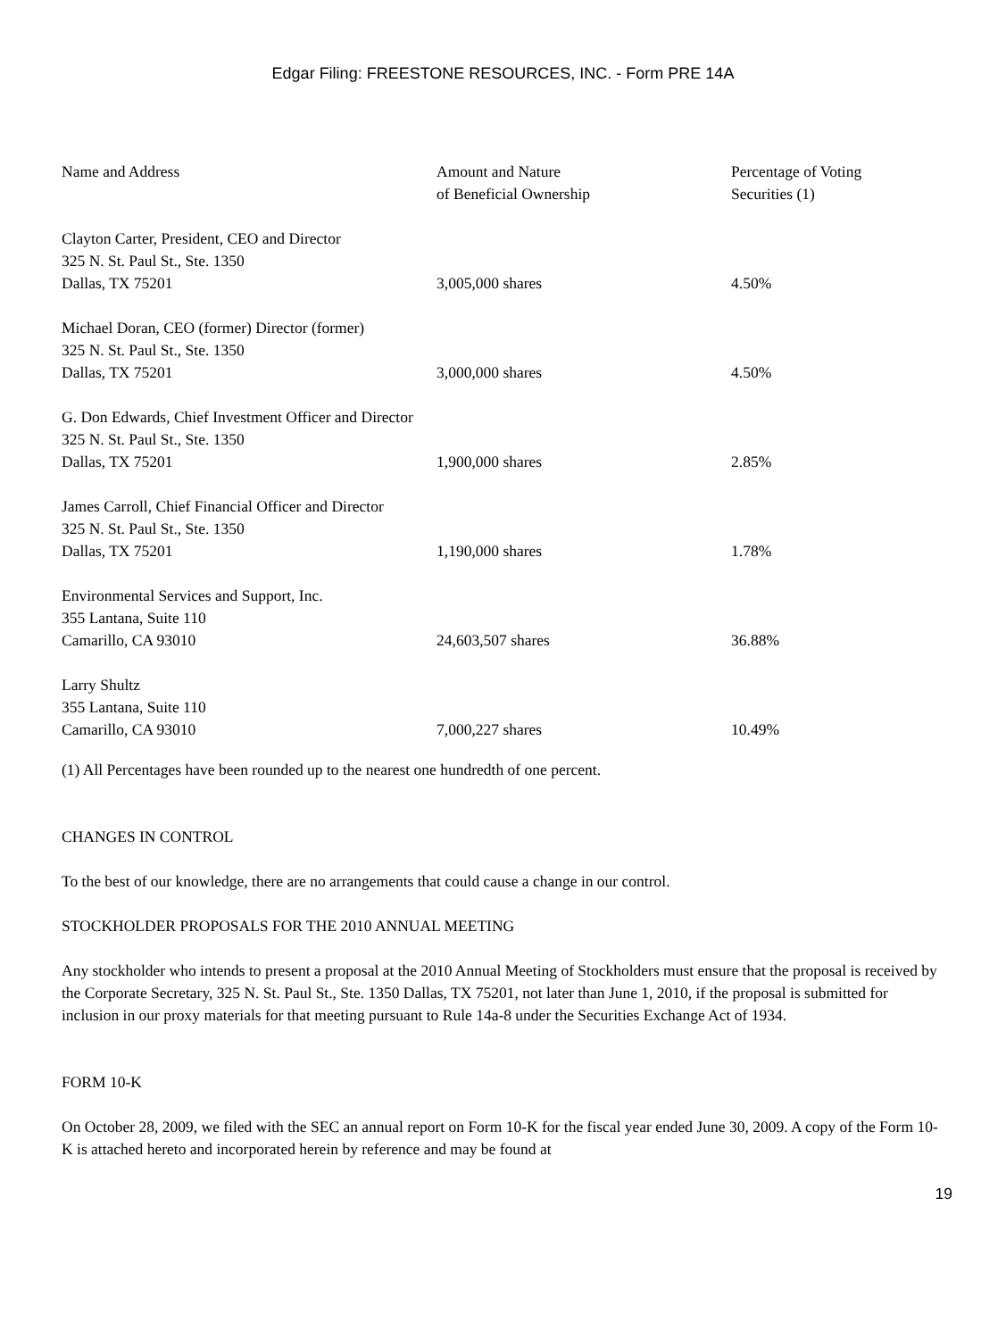Edgar Filing: FREESTONE RESOURCES, INC. - Form PRE 14A
| Name and Address | Amount and Nature of Beneficial Ownership | Percentage of Voting Securities (1) |
| --- | --- | --- |
| Clayton Carter, President, CEO and Director 325 N. St. Paul St., Ste. 1350 Dallas, TX 75201 | 3,005,000 shares | 4.50% |
| Michael Doran, CEO (former) Director (former) 325 N. St. Paul St., Ste. 1350 Dallas, TX 75201 | 3,000,000 shares | 4.50% |
| G. Don Edwards, Chief Investment Officer and Director 325 N. St. Paul St., Ste. 1350 Dallas, TX 75201 | 1,900,000 shares | 2.85% |
| James Carroll, Chief Financial Officer and Director 325 N. St. Paul St., Ste. 1350 Dallas, TX 75201 | 1,190,000 shares | 1.78% |
| Environmental Services and Support, Inc. 355 Lantana, Suite 110 Camarillo, CA 93010 | 24,603,507 shares | 36.88% |
| Larry Shultz 355 Lantana, Suite 110 Camarillo, CA 93010 | 7,000,227 shares | 10.49% |
(1) All Percentages have been rounded up to the nearest one hundredth of one percent.
CHANGES IN CONTROL
To the best of our knowledge, there are no arrangements that could cause a change in our control.
STOCKHOLDER PROPOSALS FOR THE 2010 ANNUAL MEETING
Any stockholder who intends to present a proposal at the 2010 Annual Meeting of Stockholders must ensure that the proposal is received by the Corporate Secretary, 325 N. St. Paul St., Ste. 1350 Dallas, TX 75201, not later than June 1, 2010, if the proposal is submitted for inclusion in our proxy materials for that meeting pursuant to Rule 14a-8 under the Securities Exchange Act of 1934.
FORM 10-K
On October 28, 2009, we filed with the SEC an annual report on Form 10-K for the fiscal year ended June 30, 2009. A copy of the Form 10-K is attached hereto and incorporated herein by reference and may be found at
19